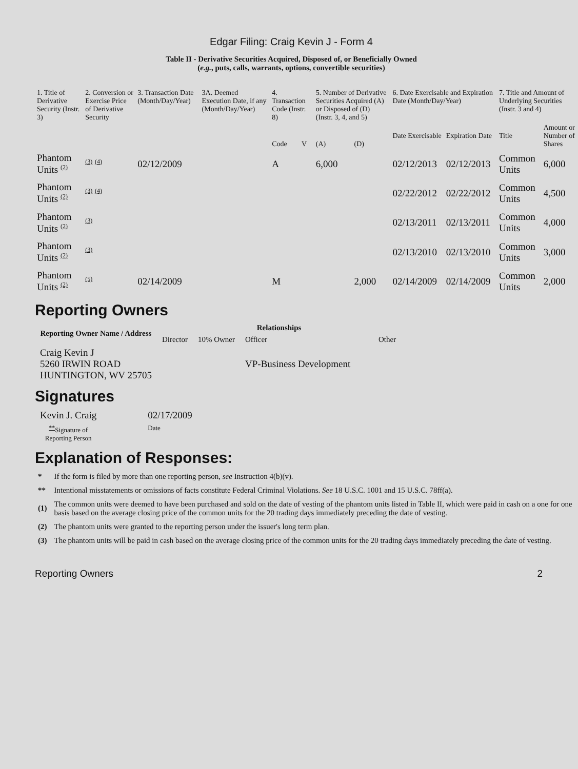Edgar Filing: Craig Kevin J - Form 4
Table II - Derivative Securities Acquired, Disposed of, or Beneficially Owned
(e.g., puts, calls, warrants, options, convertible securities)
| 1. Title of Derivative Security (Instr. 3) | 2. Conversion or Exercise Price of Derivative Security | 3. Transaction Date (Month/Day/Year) | 3A. Deemed Execution Date, if any (Month/Day/Year) | 4. Transaction Code (Instr. 8) | | 5. Number of Derivative Securities Acquired (A) or Disposed of (D) (Instr. 3, 4, and 5) | | 6. Date Exercisable and Expiration Date (Month/Day/Year) | | 7. Title and Amount of Underlying Securities (Instr. 3 and 4) | |
| --- | --- | --- | --- | --- | --- | --- | --- | --- | --- | --- | --- |
| | | | | Code | V | (A) | (D) | Date Exercisable | Expiration Date | Title | Amount or Number of Shares |
| Phantom Units (2) | (3) (4) | 02/12/2009 | | A | | 6,000 | | 02/12/2013 | 02/12/2013 | Common Units | 6,000 |
| Phantom Units (2) | (3) (4) | | | | | | | 02/22/2012 | 02/22/2012 | Common Units | 4,500 |
| Phantom Units (2) | (3) | | | | | | | 02/13/2011 | 02/13/2011 | Common Units | 4,000 |
| Phantom Units (2) | (3) | | | | | | | 02/13/2010 | 02/13/2010 | Common Units | 3,000 |
| Phantom Units (2) | (5) | 02/14/2009 | | M | | | 2,000 | 02/14/2009 | 02/14/2009 | Common Units | 2,000 |
Reporting Owners
| Reporting Owner Name / Address | Relationships | | | |
| --- | --- | --- | --- | --- |
| | Director | 10% Owner | Officer | Other |
| Craig Kevin J 5260 IRWIN ROAD HUNTINGTON, WV 25705 | | | VP-Business Development | |
Signatures
| Kevin J. Craig | 02/17/2009 |
| ** Signature of Reporting Person | Date |
Explanation of Responses:
| * | If the form is filed by more than one reporting person, see Instruction 4(b)(v). |
| ** | Intentional misstatements or omissions of facts constitute Federal Criminal Violations. See 18 U.S.C. 1001 and 15 U.S.C. 78ff(a). |
| (1) | The common units were deemed to have been purchased and sold on the date of vesting of the phantom units listed in Table II, which were paid in cash on a one for one basis based on the average closing price of the common units for the 20 trading days immediately preceding the date of vesting. |
| (2) | The phantom units were granted to the reporting person under the issuer's long term plan. |
| (3) | The phantom units will be paid in cash based on the average closing price of the common units for the 20 trading days immediately preceding the date of vesting. |
Reporting Owners 2